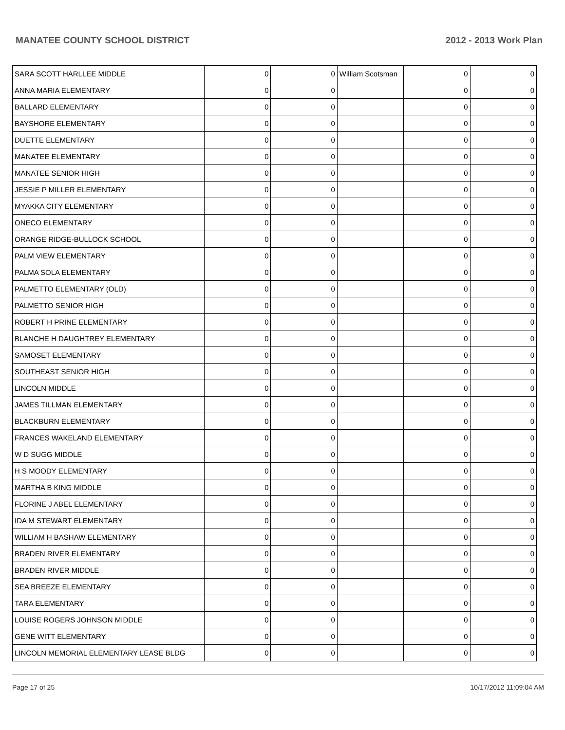MANATEE COUNTY SCHOOL DISTRICT 2012 - 2013 Work Plan
| SARA SCOTT HARLLEE MIDDLE | 0 | 0 | William Scotsman | 0 | 0 |
| ANNA MARIA ELEMENTARY | 0 | 0 | | 0 | 0 |
| BALLARD ELEMENTARY | 0 | 0 | | 0 | 0 |
| BAYSHORE ELEMENTARY | 0 | 0 | | 0 | 0 |
| DUETTE ELEMENTARY | 0 | 0 | | 0 | 0 |
| MANATEE ELEMENTARY | 0 | 0 | | 0 | 0 |
| MANATEE SENIOR HIGH | 0 | 0 | | 0 | 0 |
| JESSIE P MILLER ELEMENTARY | 0 | 0 | | 0 | 0 |
| MYAKKA CITY ELEMENTARY | 0 | 0 | | 0 | 0 |
| ONECO ELEMENTARY | 0 | 0 | | 0 | 0 |
| ORANGE RIDGE-BULLOCK SCHOOL | 0 | 0 | | 0 | 0 |
| PALM VIEW ELEMENTARY | 0 | 0 | | 0 | 0 |
| PALMA SOLA ELEMENTARY | 0 | 0 | | 0 | 0 |
| PALMETTO ELEMENTARY (OLD) | 0 | 0 | | 0 | 0 |
| PALMETTO SENIOR HIGH | 0 | 0 | | 0 | 0 |
| ROBERT H PRINE ELEMENTARY | 0 | 0 | | 0 | 0 |
| BLANCHE H DAUGHTREY ELEMENTARY | 0 | 0 | | 0 | 0 |
| SAMOSET ELEMENTARY | 0 | 0 | | 0 | 0 |
| SOUTHEAST SENIOR HIGH | 0 | 0 | | 0 | 0 |
| LINCOLN MIDDLE | 0 | 0 | | 0 | 0 |
| JAMES TILLMAN ELEMENTARY | 0 | 0 | | 0 | 0 |
| BLACKBURN ELEMENTARY | 0 | 0 | | 0 | 0 |
| FRANCES WAKELAND ELEMENTARY | 0 | 0 | | 0 | 0 |
| W D SUGG MIDDLE | 0 | 0 | | 0 | 0 |
| H S MOODY ELEMENTARY | 0 | 0 | | 0 | 0 |
| MARTHA B KING MIDDLE | 0 | 0 | | 0 | 0 |
| FLORINE J ABEL ELEMENTARY | 0 | 0 | | 0 | 0 |
| IDA M STEWART ELEMENTARY | 0 | 0 | | 0 | 0 |
| WILLIAM H BASHAW ELEMENTARY | 0 | 0 | | 0 | 0 |
| BRADEN RIVER ELEMENTARY | 0 | 0 | | 0 | 0 |
| BRADEN RIVER MIDDLE | 0 | 0 | | 0 | 0 |
| SEA BREEZE ELEMENTARY | 0 | 0 | | 0 | 0 |
| TARA ELEMENTARY | 0 | 0 | | 0 | 0 |
| LOUISE ROGERS JOHNSON MIDDLE | 0 | 0 | | 0 | 0 |
| GENE WITT ELEMENTARY | 0 | 0 | | 0 | 0 |
| LINCOLN MEMORIAL ELEMENTARY LEASE BLDG | 0 | 0 | | 0 | 0 |
Page 17 of 25 10/17/2012 11:09:04 AM